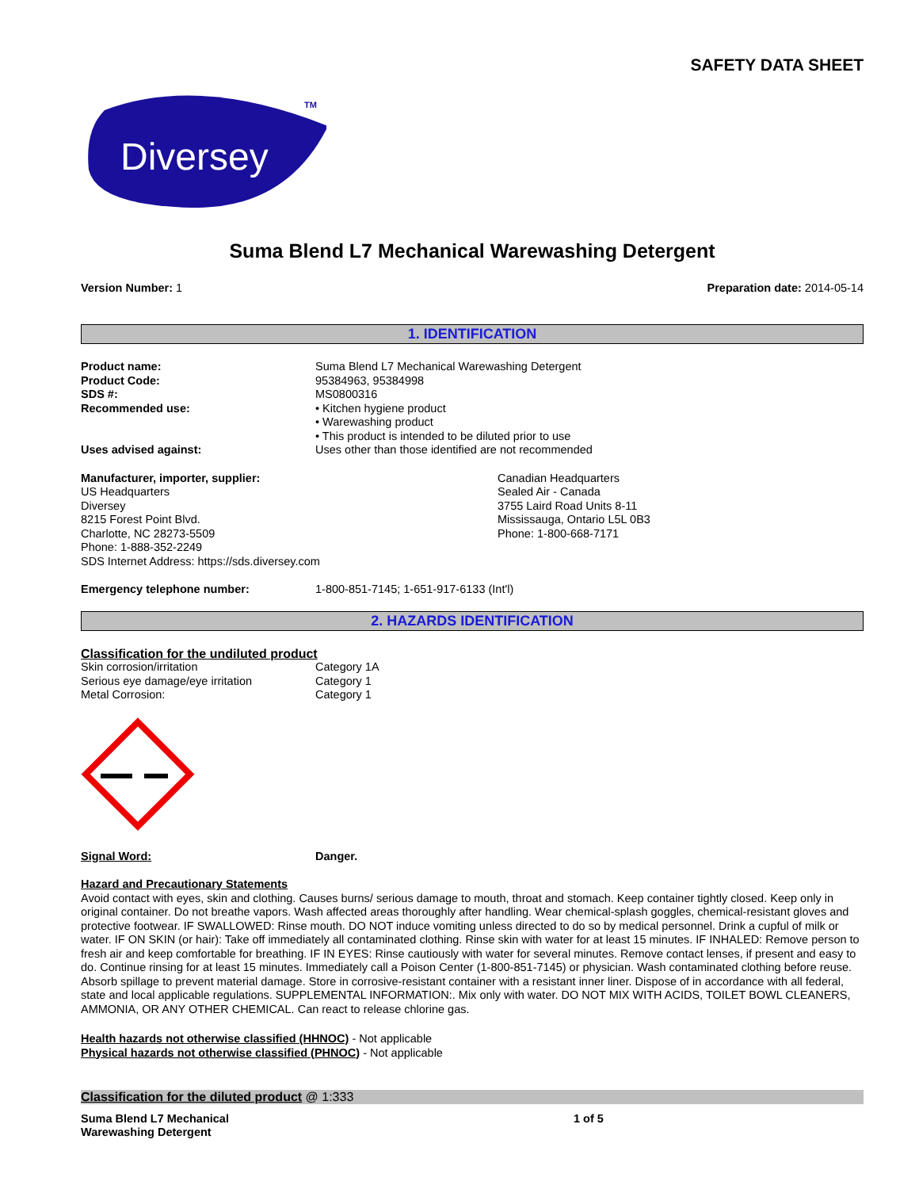SAFETY DATA SHEET
Diversey
TM
Suma Blend L7 Mechanical Warewashing Detergent
Version Number: 1 Preparation date: 2014-05-14
1. IDENTIFICATION
| Product name: | Suma Blend L7 Mechanical Warewashing Detergent |
| Product Code: | 95384963, 95384998 |
| SDS #: | MS0800316 |
| Recommended use: | • Kitchen hygiene product • Warewashing product • This product is intended to be diluted prior to use |
| Uses advised against: | Uses other than those identified are not recommended |
Manufacturer, importer, supplier:
US Headquarters
Diversey
8215 Forest Point Blvd.
Charlotte, NC 28273-5509
Phone: 1-888-352-2249
SDS Internet Address: https://sds.diversey.com
Canadian Headquarters
Sealed Air - Canada
3755 Laird Road Units 8-11
Mississauga, Ontario L5L 0B3
Phone: 1-800-668-7171
| Emergency telephone number: | 1-800-851-7145; 1-651-917-6133 (Int'l) |
2. HAZARDS IDENTIFICATION
Classification for the undiluted product
| Skin corrosion/irritation | Category 1A |
| Serious eye damage/eye irritation | Category 1 |
| Metal Corrosion: | Category 1 |
| Signal Word: | Danger. |
Hazard and Precautionary Statements
Avoid contact with eyes, skin and clothing. Causes burns/ serious damage to mouth, throat and stomach. Keep container tightly closed. Keep only in original container. Do not breathe vapors. Wash affected areas thoroughly after handling. Wear chemical-splash goggles, chemical-resistant gloves and protective footwear. IF SWALLOWED: Rinse mouth. DO NOT induce vomiting unless directed to do so by medical personnel. Drink a cupful of milk or water. IF ON SKIN (or hair): Take off immediately all contaminated clothing. Rinse skin with water for at least 15 minutes. IF INHALED: Remove person to fresh air and keep comfortable for breathing. IF IN EYES: Rinse cautiously with water for several minutes. Remove contact lenses, if present and easy to do. Continue rinsing for at least 15 minutes. Immediately call a Poison Center (1-800-851-7145) or physician. Wash contaminated clothing before reuse. Absorb spillage to prevent material damage. Store in corrosive-resistant container with a resistant inner liner. Dispose of in accordance with all federal, state and local applicable regulations. SUPPLEMENTAL INFORMATION:. Mix only with water. DO NOT MIX WITH ACIDS, TOILET BOWL CLEANERS, AMMONIA, OR ANY OTHER CHEMICAL. Can react to release chlorine gas.
Health hazards not otherwise classified (HHNOC) - Not applicable
Physical hazards not otherwise classified (PHNOC) - Not applicable
Classification for the diluted product @ 1:333
Suma Blend L7 Mechanical
Warewashing Detergent
1 of 5